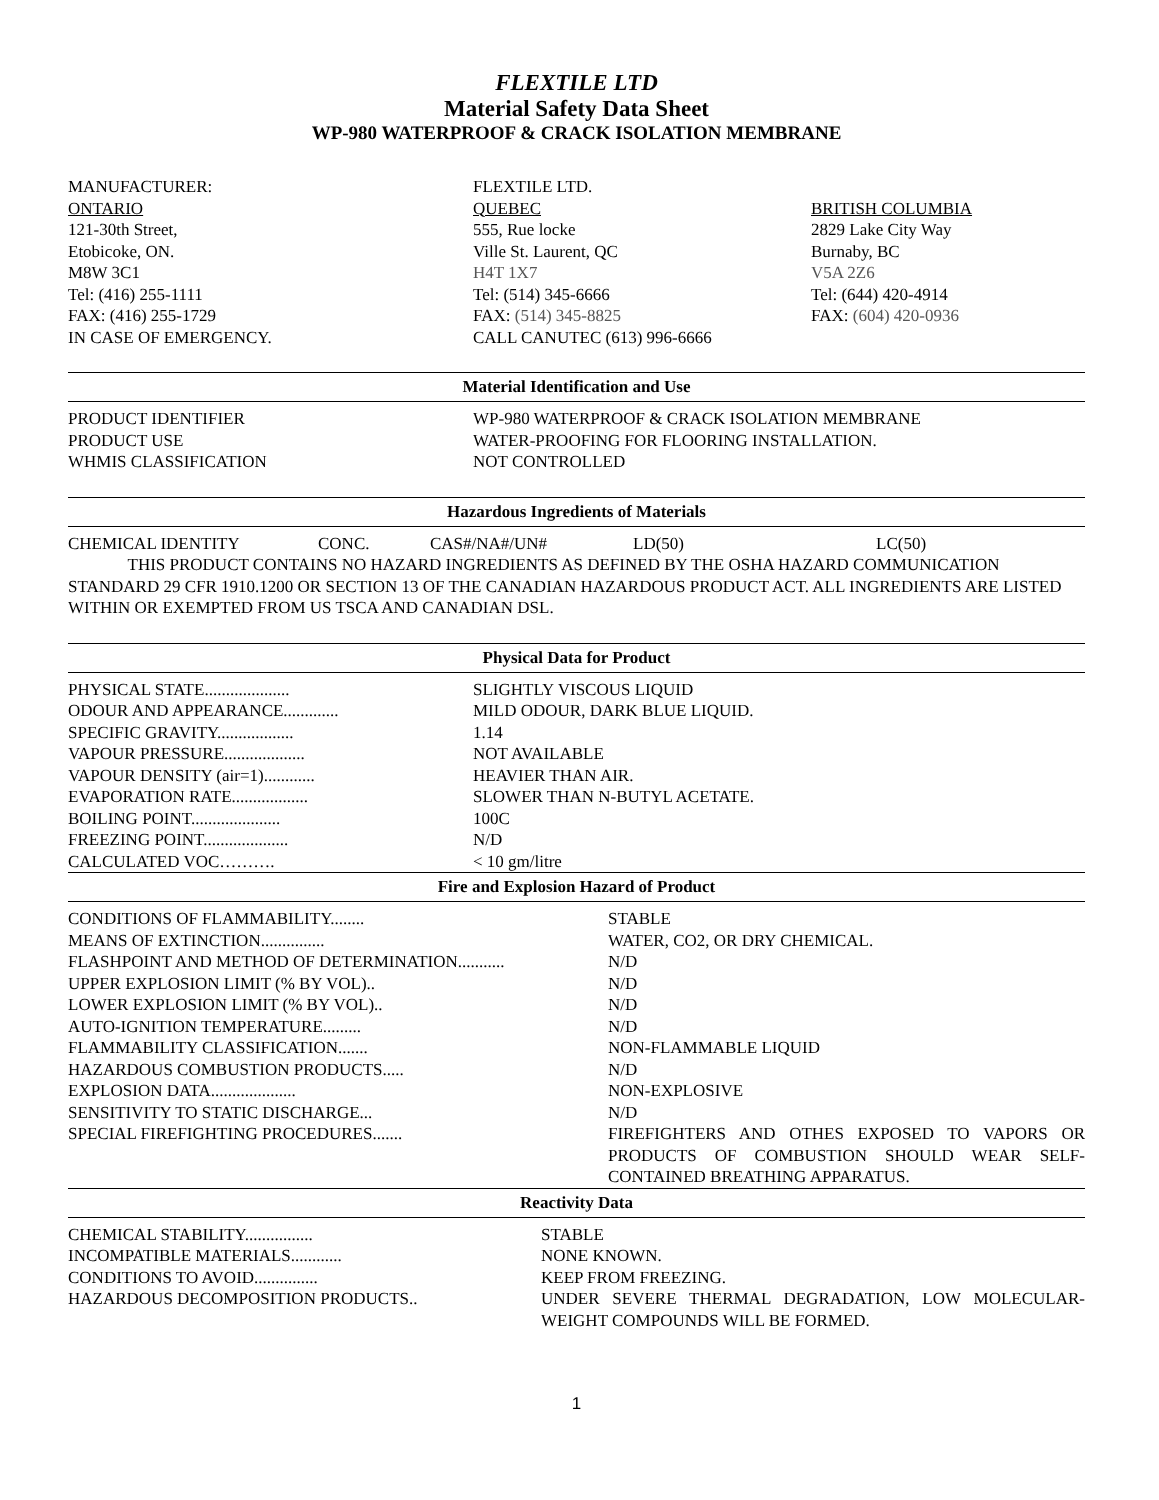FLEXTILE LTD
Material Safety Data Sheet
WP-980 WATERPROOF & CRACK ISOLATION MEMBRANE
| MANUFACTURER: ONTARIO 121-30th Street, Etobicoke, ON. M8W 3C1 Tel: (416) 255-1111 FAX: (416) 255-1729 IN CASE OF EMERGENCY. | FLEXTILE LTD. QUEBEC 555, Rue locke Ville St. Laurent, QC H4T 1X7 Tel: (514) 345-6666 FAX: (514) 345-8825 CALL CANUTEC (613) 996-6666 | BRITISH COLUMBIA 2829 Lake City Way Burnaby, BC V5A 2Z6 Tel: (644) 420-4914 FAX: (604) 420-0936 |
Material Identification and Use
| PRODUCT IDENTIFIER | WP-980 WATERPROOF & CRACK ISOLATION MEMBRANE |
| PRODUCT USE | WATER-PROOFING FOR FLOORING INSTALLATION. |
| WHMIS CLASSIFICATION | NOT CONTROLLED |
Hazardous Ingredients of Materials
| CHEMICAL IDENTITY | CONC. | CAS#/NA#/UN# | LD(50) | LC(50) |
THIS PRODUCT CONTAINS NO HAZARD INGREDIENTS AS DEFINED BY THE OSHA HAZARD COMMUNICATION STANDARD 29 CFR 1910.1200 OR SECTION 13 OF THE CANADIAN HAZARDOUS PRODUCT ACT. ALL INGREDIENTS ARE LISTED WITHIN OR EXEMPTED FROM US TSCA AND CANADIAN DSL.
Physical Data for Product
| PHYSICAL STATE.................... | SLIGHTLY VISCOUS LIQUID |
| ODOUR AND APPEARANCE............. | MILD ODOUR, DARK BLUE LIQUID. |
| SPECIFIC GRAVITY.................. | 1.14 |
| VAPOUR PRESSURE................... | NOT AVAILABLE |
| VAPOUR DENSITY (air=1)............ | HEAVIER THAN AIR. |
| EVAPORATION RATE.................. | SLOWER THAN N-BUTYL ACETATE. |
| BOILING POINT..................... | 100C |
| FREEZING POINT.................... | N/D |
| CALCULATED VOC………. | < 10 gm/litre |
Fire and Explosion Hazard of Product
| CONDITIONS OF FLAMMABILITY........ | STABLE |
| MEANS OF EXTINCTION............... | WATER, CO2, OR DRY CHEMICAL. |
| FLASHPOINT AND METHOD OF DETERMINATION........... | N/D |
| UPPER EXPLOSION LIMIT (% BY VOL).. | N/D |
| LOWER EXPLOSION LIMIT (% BY VOL).. | N/D |
| AUTO-IGNITION TEMPERATURE......... | N/D |
| FLAMMABILITY CLASSIFICATION....... | NON-FLAMMABLE LIQUID |
| HAZARDOUS COMBUSTION PRODUCTS..... | N/D |
| EXPLOSION DATA.................... | NON-EXPLOSIVE |
| SENSITIVITY TO STATIC DISCHARGE... | N/D |
| SPECIAL FIREFIGHTING PROCEDURES....... | FIREFIGHTERS AND OTHES EXPOSED TO VAPORS OR PRODUCTS OF COMBUSTION SHOULD WEAR SELF-CONTAINED BREATHING APPARATUS. |
Reactivity Data
| CHEMICAL STABILITY................ | STABLE |
| INCOMPATIBLE MATERIALS............ | NONE KNOWN. |
| CONDITIONS TO AVOID............... | KEEP FROM FREEZING. |
| HAZARDOUS DECOMPOSITION PRODUCTS.. | UNDER SEVERE THERMAL DEGRADATION, LOW MOLECULAR-WEIGHT COMPOUNDS WILL BE FORMED. |
1